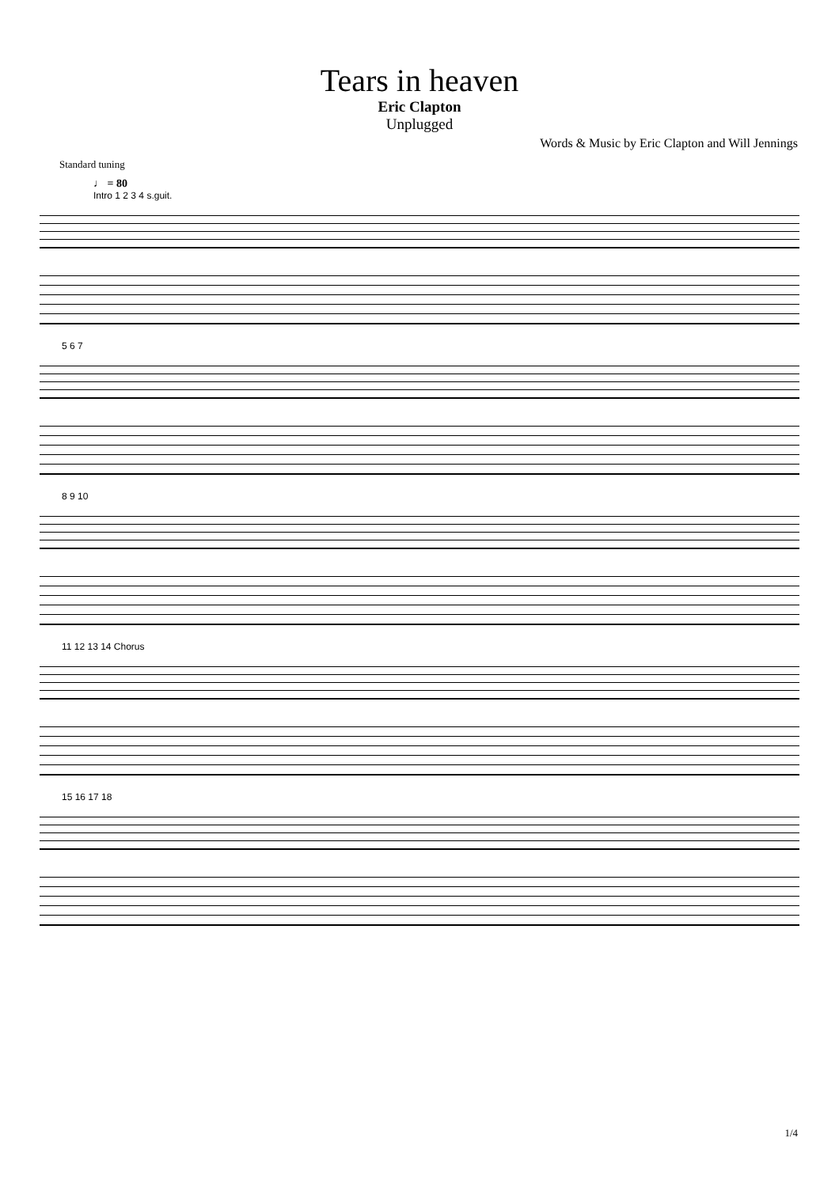Tears in heaven
Eric Clapton
Unplugged
Words & Music by Eric Clapton and Will Jennings
Standard tuning
♩ = 80
Intro 1 2 3 4 s.guit.
5 6 7
8 9 10
11 12 13 14 Chorus
15 16 17 18
1/4